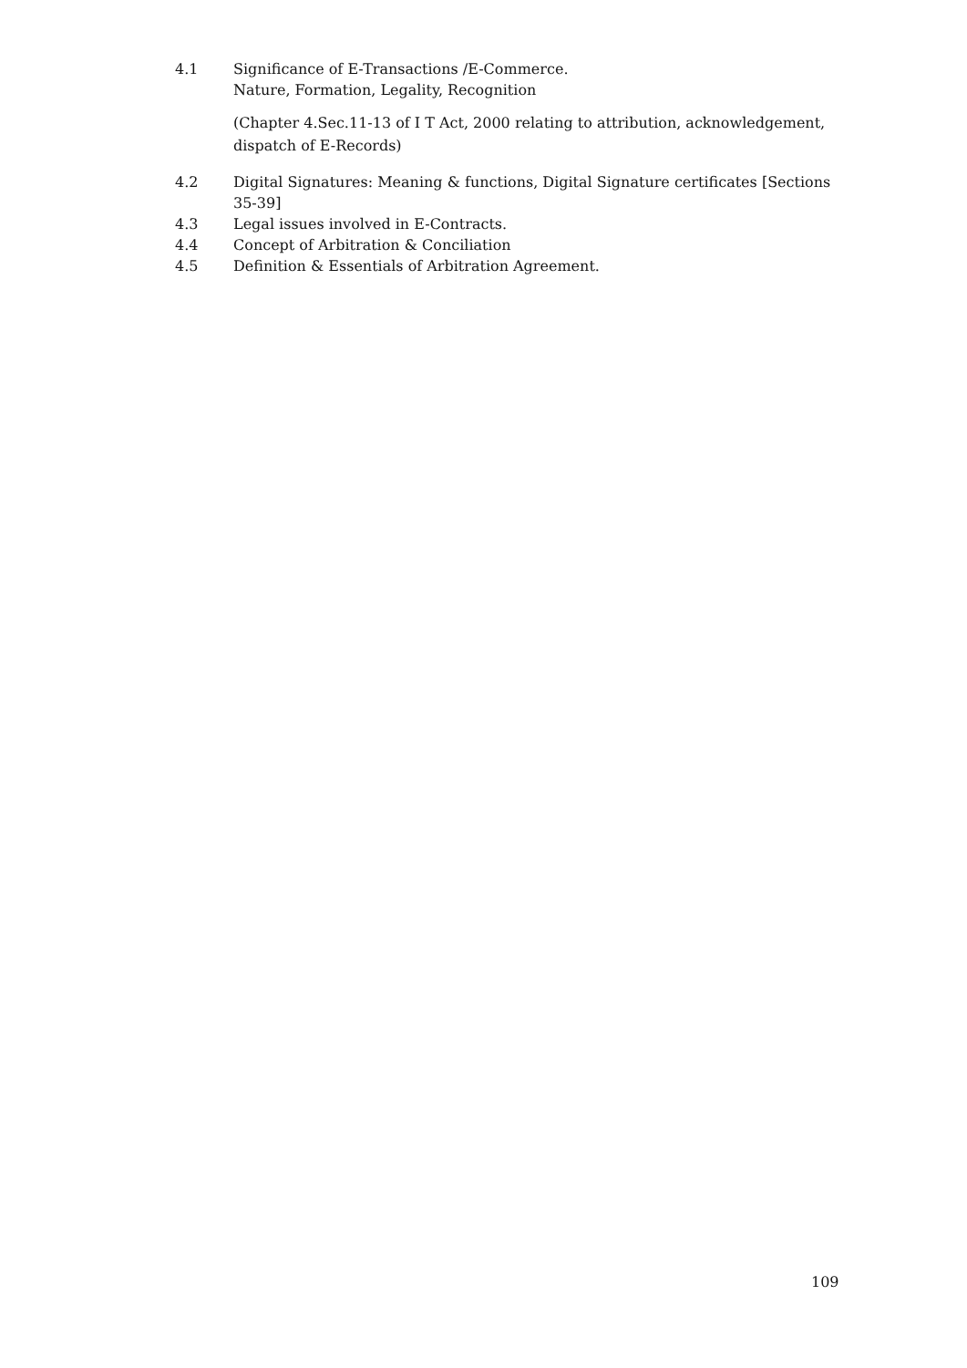4.1 Significance of E-Transactions /E-Commerce.
Nature, Formation, Legality, Recognition
(Chapter 4.Sec.11-13 of I T Act, 2000 relating to attribution, acknowledgement, dispatch of E-Records)
4.2 Digital Signatures: Meaning & functions, Digital Signature certificates [Sections 35-39]
4.3 Legal issues involved in E-Contracts.
4.4 Concept of Arbitration & Conciliation
4.5 Definition & Essentials of Arbitration Agreement.
109